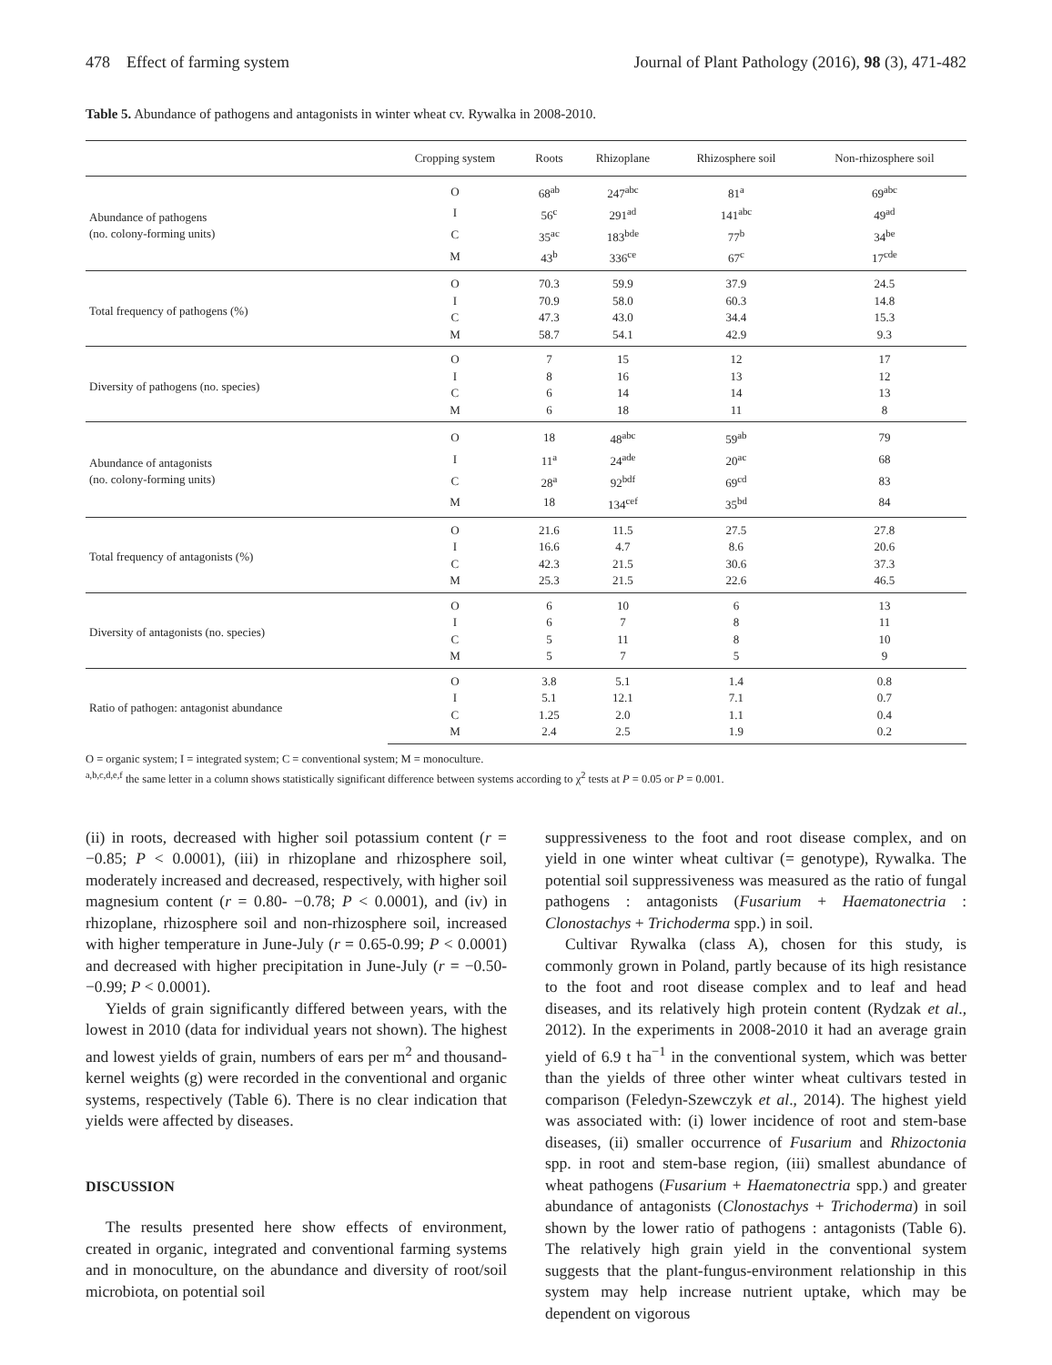478 Effect of farming system Journal of Plant Pathology (2016), 98 (3), 471-482
Table 5. Abundance of pathogens and antagonists in winter wheat cv. Rywalka in 2008-2010.
| | Cropping system | Roots | Rhizoplane | Rhizosphere soil | Non-rhizosphere soil |
| --- | --- | --- | --- | --- | --- |
| Abundance of pathogens (no. colony-forming units) | O | 68<sup>ab</sup> | 247<sup>abc</sup> | 81<sup>a</sup> | 69<sup>abc</sup> |
| | I | 56<sup>c</sup> | 291<sup>ad</sup> | 141<sup>abc</sup> | 49<sup>ad</sup> |
| | C | 35<sup>ac</sup> | 183<sup>bde</sup> | 77<sup>b</sup> | 34<sup>be</sup> |
| | M | 43<sup>b</sup> | 336<sup>ce</sup> | 67<sup>c</sup> | 17<sup>cde</sup> |
| Total frequency of pathogens (%) | O | 70.3 | 59.9 | 37.9 | 24.5 |
| | I | 70.9 | 58.0 | 60.3 | 14.8 |
| | C | 47.3 | 43.0 | 34.4 | 15.3 |
| | M | 58.7 | 54.1 | 42.9 | 9.3 |
| Diversity of pathogens (no. species) | O | 7 | 15 | 12 | 17 |
| | I | 8 | 16 | 13 | 12 |
| | C | 6 | 14 | 14 | 13 |
| | M | 6 | 18 | 11 | 8 |
| Abundance of antagonists (no. colony-forming units) | O | 18 | 48<sup>abc</sup> | 59<sup>ab</sup> | 79 |
| | I | 11<sup>a</sup> | 24<sup>ade</sup> | 20<sup>ac</sup> | 68 |
| | C | 28<sup>a</sup> | 92<sup>bdf</sup> | 69<sup>cd</sup> | 83 |
| | M | 18 | 134<sup>cef</sup> | 35<sup>bd</sup> | 84 |
| Total frequency of antagonists (%) | O | 21.6 | 11.5 | 27.5 | 27.8 |
| | I | 16.6 | 4.7 | 8.6 | 20.6 |
| | C | 42.3 | 21.5 | 30.6 | 37.3 |
| | M | 25.3 | 21.5 | 22.6 | 46.5 |
| Diversity of antagonists (no. species) | O | 6 | 10 | 6 | 13 |
| | I | 6 | 7 | 8 | 11 |
| | C | 5 | 11 | 8 | 10 |
| | M | 5 | 7 | 5 | 9 |
| Ratio of pathogen: antagonist abundance | O | 3.8 | 5.1 | 1.4 | 0.8 |
| | I | 5.1 | 12.1 | 7.1 | 0.7 |
| | C | 1.25 | 2.0 | 1.1 | 0.4 |
| | M | 2.4 | 2.5 | 1.9 | 0.2 |
O = organic system; I = integrated system; C = conventional system; M = monoculture.
<sup>a,b,c,d,e,f</sup> the same letter in a column shows statistically significant difference between systems according to χ<sup>2</sup> tests at P = 0.05 or P = 0.001.
(ii) in roots, decreased with higher soil potassium content (r = −0.85; P < 0.0001), (iii) in rhizoplane and rhizosphere soil, moderately increased and decreased, respectively, with higher soil magnesium content (r = 0.80- −0.78; P < 0.0001), and (iv) in rhizoplane, rhizosphere soil and non-rhizosphere soil, increased with higher temperature in June-July (r = 0.65-0.99; P < 0.0001) and decreased with higher precipitation in June-July (r = −0.50-−0.99; P < 0.0001).
Yields of grain significantly differed between years, with the lowest in 2010 (data for individual years not shown). The highest and lowest yields of grain, numbers of ears per m<sup>2</sup> and thousand-kernel weights (g) were recorded in the conventional and organic systems, respectively (Table 6). There is no clear indication that yields were affected by diseases.
DISCUSSION
The results presented here show effects of environment, created in organic, integrated and conventional farming systems and in monoculture, on the abundance and diversity of root/soil microbiota, on potential soil
suppressiveness to the foot and root disease complex, and on yield in one winter wheat cultivar (= genotype), Rywalka. The potential soil suppressiveness was measured as the ratio of fungal pathogens : antagonists (Fusarium + Haematonectria : Clonostachys + Trichoderma spp.) in soil.
Cultivar Rywalka (class A), chosen for this study, is commonly grown in Poland, partly because of its high resistance to the foot and root disease complex and to leaf and head diseases, and its relatively high protein content (Rydzak et al., 2012). In the experiments in 2008-2010 it had an average grain yield of 6.9 t ha<sup>−1</sup> in the conventional system, which was better than the yields of three other winter wheat cultivars tested in comparison (Feledyn-Szewczyk et al., 2014). The highest yield was associated with: (i) lower incidence of root and stem-base diseases, (ii) smaller occurrence of Fusarium and Rhizoctonia spp. in root and stem-base region, (iii) smallest abundance of wheat pathogens (Fusarium + Haematonectria spp.) and greater abundance of antagonists (Clonostachys + Trichoderma) in soil shown by the lower ratio of pathogens : antagonists (Table 6). The relatively high grain yield in the conventional system suggests that the plant-fungus-environment relationship in this system may help increase nutrient uptake, which may be dependent on vigorous